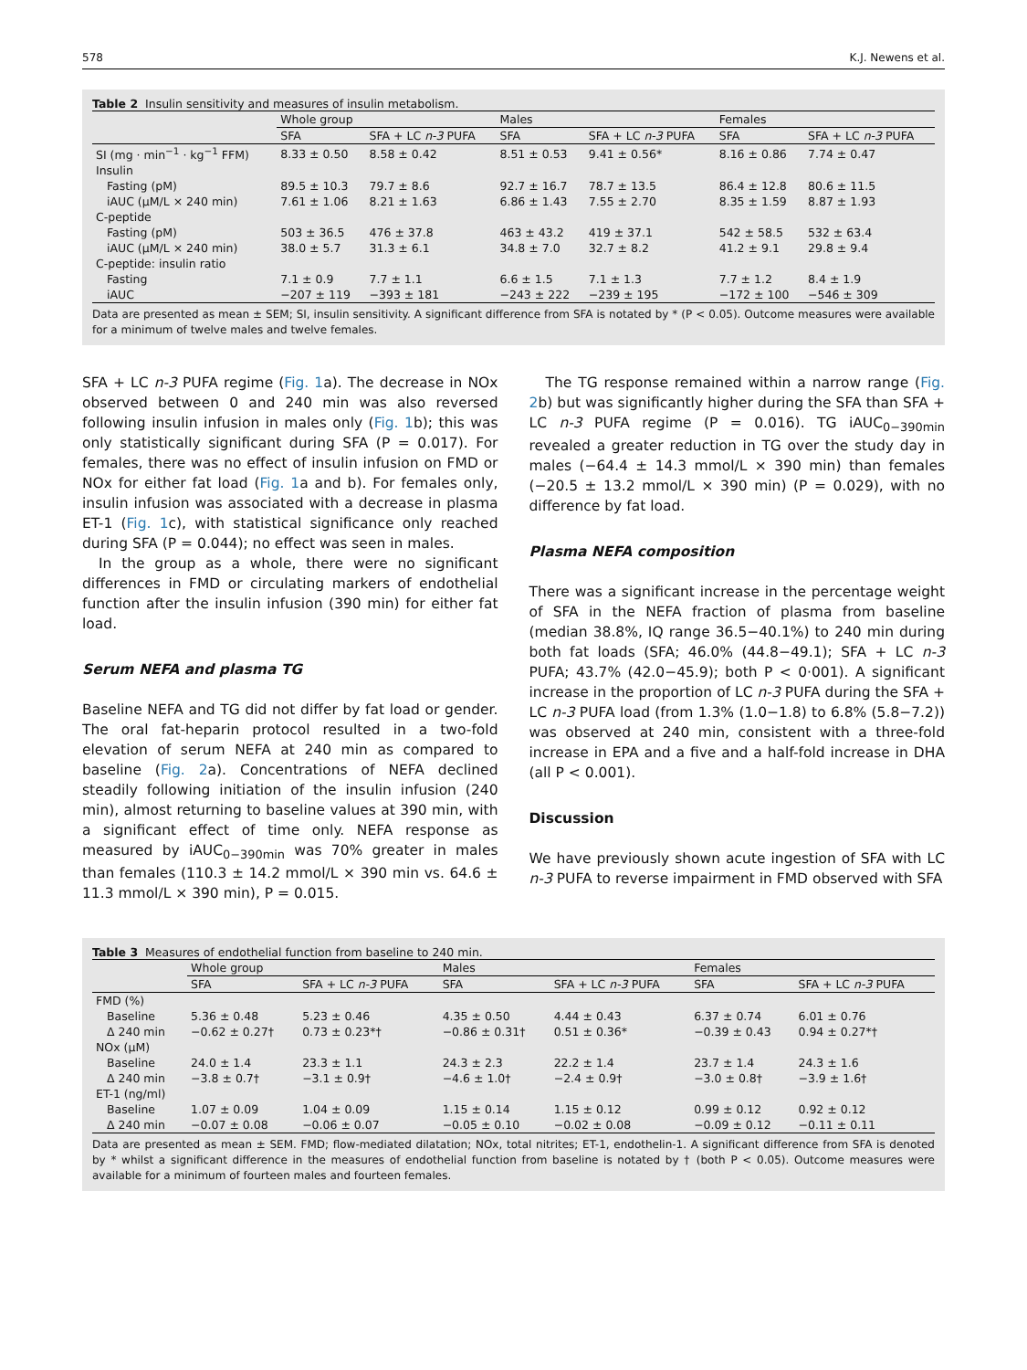578 K.J. Newens et al.
Table 2 Insulin sensitivity and measures of insulin metabolism.
| | Whole group | | Males | | Females | |
| --- | --- | --- | --- | --- | --- | --- |
| | SFA | SFA + LC n-3 PUFA | SFA | SFA + LC n-3 PUFA | SFA | SFA + LC n-3 PUFA |
| SI (mg · min<sup>−1</sup> · kg<sup>−1</sup> FFM) | 8.33 ± 0.50 | 8.58 ± 0.42 | 8.51 ± 0.53 | 9.41 ± 0.56* | 8.16 ± 0.86 | 7.74 ± 0.47 |
| Insulin | | | | | | |
| Fasting (pM) | 89.5 ± 10.3 | 79.7 ± 8.6 | 92.7 ± 16.7 | 78.7 ± 13.5 | 86.4 ± 12.8 | 80.6 ± 11.5 |
| iAUC (μM/L × 240 min) | 7.61 ± 1.06 | 8.21 ± 1.63 | 6.86 ± 1.43 | 7.55 ± 2.70 | 8.35 ± 1.59 | 8.87 ± 1.93 |
| C-peptide | | | | | | |
| Fasting (pM) | 503 ± 36.5 | 476 ± 37.8 | 463 ± 43.2 | 419 ± 37.1 | 542 ± 58.5 | 532 ± 63.4 |
| iAUC (μM/L × 240 min) | 38.0 ± 5.7 | 31.3 ± 6.1 | 34.8 ± 7.0 | 32.7 ± 8.2 | 41.2 ± 9.1 | 29.8 ± 9.4 |
| C-peptide: insulin ratio | | | | | | |
| Fasting | 7.1 ± 0.9 | 7.7 ± 1.1 | 6.6 ± 1.5 | 7.1 ± 1.3 | 7.7 ± 1.2 | 8.4 ± 1.9 |
| iAUC | −207 ± 119 | −393 ± 181 | −243 ± 222 | −239 ± 195 | −172 ± 100 | −546 ± 309 |
Data are presented as mean ± SEM; SI, insulin sensitivity. A significant difference from SFA is notated by * (P < 0.05). Outcome measures were available for a minimum of twelve males and twelve females.
SFA + LC n-3 PUFA regime (Fig. 1a). The decrease in NOx observed between 0 and 240 min was also reversed following insulin infusion in males only (Fig. 1b); this was only statistically significant during SFA (P = 0.017). For females, there was no effect of insulin infusion on FMD or NOx for either fat load (Fig. 1a and b). For females only, insulin infusion was associated with a decrease in plasma ET-1 (Fig. 1c), with statistical significance only reached during SFA (P = 0.044); no effect was seen in males.
In the group as a whole, there were no significant differences in FMD or circulating markers of endothelial function after the insulin infusion (390 min) for either fat load.
Serum NEFA and plasma TG
Baseline NEFA and TG did not differ by fat load or gender. The oral fat-heparin protocol resulted in a two-fold elevation of serum NEFA at 240 min as compared to baseline (Fig. 2a). Concentrations of NEFA declined steadily following initiation of the insulin infusion (240 min), almost returning to baseline values at 390 min, with a significant effect of time only. NEFA response as measured by iAUC<sub>0−390min</sub> was 70% greater in males than females (110.3 ± 14.2 mmol/L × 390 min vs. 64.6 ± 11.3 mmol/L × 390 min), P = 0.015.
The TG response remained within a narrow range (Fig. 2b) but was significantly higher during the SFA than SFA + LC n-3 PUFA regime (P = 0.016). TG iAUC<sub>0−390min</sub> revealed a greater reduction in TG over the study day in males (−64.4 ± 14.3 mmol/L × 390 min) than females (−20.5 ± 13.2 mmol/L × 390 min) (P = 0.029), with no difference by fat load.
Plasma NEFA composition
There was a significant increase in the percentage weight of SFA in the NEFA fraction of plasma from baseline (median 38.8%, IQ range 36.5−40.1%) to 240 min during both fat loads (SFA; 46.0% (44.8−49.1); SFA + LC n-3 PUFA; 43.7% (42.0−45.9); both P < 0·001). A significant increase in the proportion of LC n-3 PUFA during the SFA + LC n-3 PUFA load (from 1.3% (1.0−1.8) to 6.8% (5.8−7.2)) was observed at 240 min, consistent with a three-fold increase in EPA and a five and a half-fold increase in DHA (all P < 0.001).
Discussion
We have previously shown acute ingestion of SFA with LC n-3 PUFA to reverse impairment in FMD observed with SFA
Table 3 Measures of endothelial function from baseline to 240 min.
| | Whole group | | Males | | Females | |
| --- | --- | --- | --- | --- | --- | --- |
| | SFA | SFA + LC n-3 PUFA | SFA | SFA + LC n-3 PUFA | SFA | SFA + LC n-3 PUFA |
| FMD (%) | | | | | | |
| Baseline | 5.36 ± 0.48 | 5.23 ± 0.46 | 4.35 ± 0.50 | 4.44 ± 0.43 | 6.37 ± 0.74 | 6.01 ± 0.76 |
| Δ 240 min | −0.62 ± 0.27† | 0.73 ± 0.23*† | −0.86 ± 0.31† | 0.51 ± 0.36* | −0.39 ± 0.43 | 0.94 ± 0.27*† |
| NOx (μM) | | | | | | |
| Baseline | 24.0 ± 1.4 | 23.3 ± 1.1 | 24.3 ± 2.3 | 22.2 ± 1.4 | 23.7 ± 1.4 | 24.3 ± 1.6 |
| Δ 240 min | −3.8 ± 0.7† | −3.1 ± 0.9† | −4.6 ± 1.0† | −2.4 ± 0.9† | −3.0 ± 0.8† | −3.9 ± 1.6† |
| ET-1 (ng/ml) | | | | | | |
| Baseline | 1.07 ± 0.09 | 1.04 ± 0.09 | 1.15 ± 0.14 | 1.15 ± 0.12 | 0.99 ± 0.12 | 0.92 ± 0.12 |
| Δ 240 min | −0.07 ± 0.08 | −0.06 ± 0.07 | −0.05 ± 0.10 | −0.02 ± 0.08 | −0.09 ± 0.12 | −0.11 ± 0.11 |
Data are presented as mean ± SEM. FMD; flow-mediated dilatation; NOx, total nitrites; ET-1, endothelin-1. A significant difference from SFA is denoted by * whilst a significant difference in the measures of endothelial function from baseline is notated by † (both P < 0.05). Outcome measures were available for a minimum of fourteen males and fourteen females.